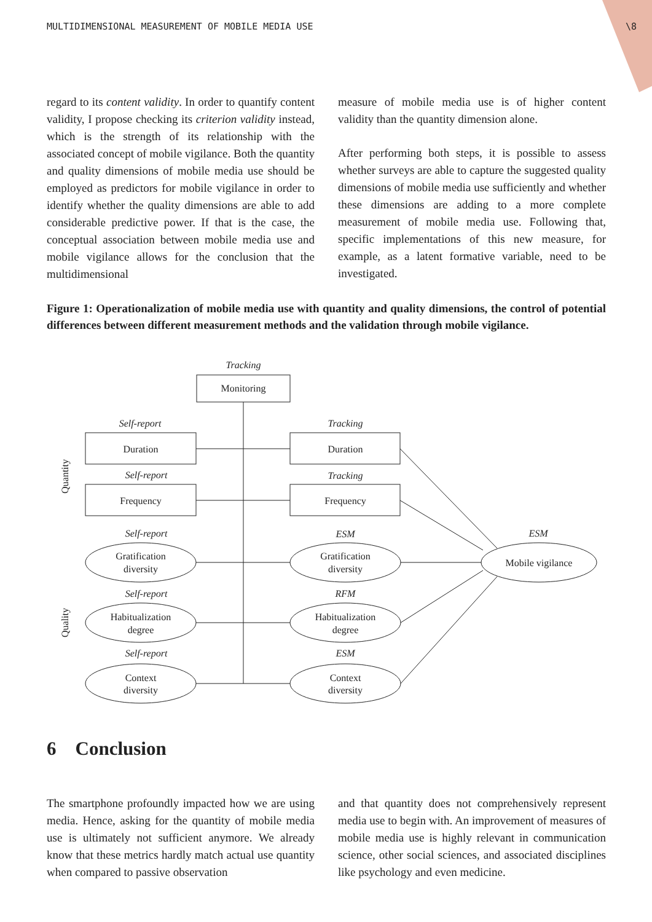MULTIDIMENSIONAL MEASUREMENT OF MOBILE MEDIA USE \8
regard to its content validity. In order to quantify content validity, I propose checking its criterion validity instead, which is the strength of its relationship with the associated concept of mobile vigilance. Both the quantity and quality dimensions of mobile media use should be employed as predictors for mobile vigilance in order to identify whether the quality dimensions are able to add considerable predictive power. If that is the case, the conceptual association between mobile media use and mobile vigilance allows for the conclusion that the multidimensional
measure of mobile media use is of higher content validity than the quantity dimension alone.
After performing both steps, it is possible to assess whether surveys are able to capture the suggested quality dimensions of mobile media use sufficiently and whether these dimensions are adding to a more complete measurement of mobile media use. Following that, specific implementations of this new measure, for example, as a latent formative variable, need to be investigated.
Figure 1: Operationalization of mobile media use with quantity and quality dimensions, the control of potential differences between different measurement methods and the validation through mobile vigilance.
Tracking
Self-report
Tracking
Self-report
Tracking
Self-report
ESM
ESM
Self-report
RFM
Self-report
ESM
Monitoring
Duration
Duration
Frequency
Frequency
Gratification
diversity
Gratification
diversity
Habitualization
degree
Habitualization
degree
Context
diversity
Context
diversity
Mobile vigilance
Quantity
Quality
6 Conclusion
The smartphone profoundly impacted how we are using media. Hence, asking for the quantity of mobile media use is ultimately not sufficient anymore. We already know that these metrics hardly match actual use quantity when compared to passive observation
and that quantity does not comprehensively represent media use to begin with. An improvement of measures of mobile media use is highly relevant in communication science, other social sciences, and associated disciplines like psychology and even medicine.